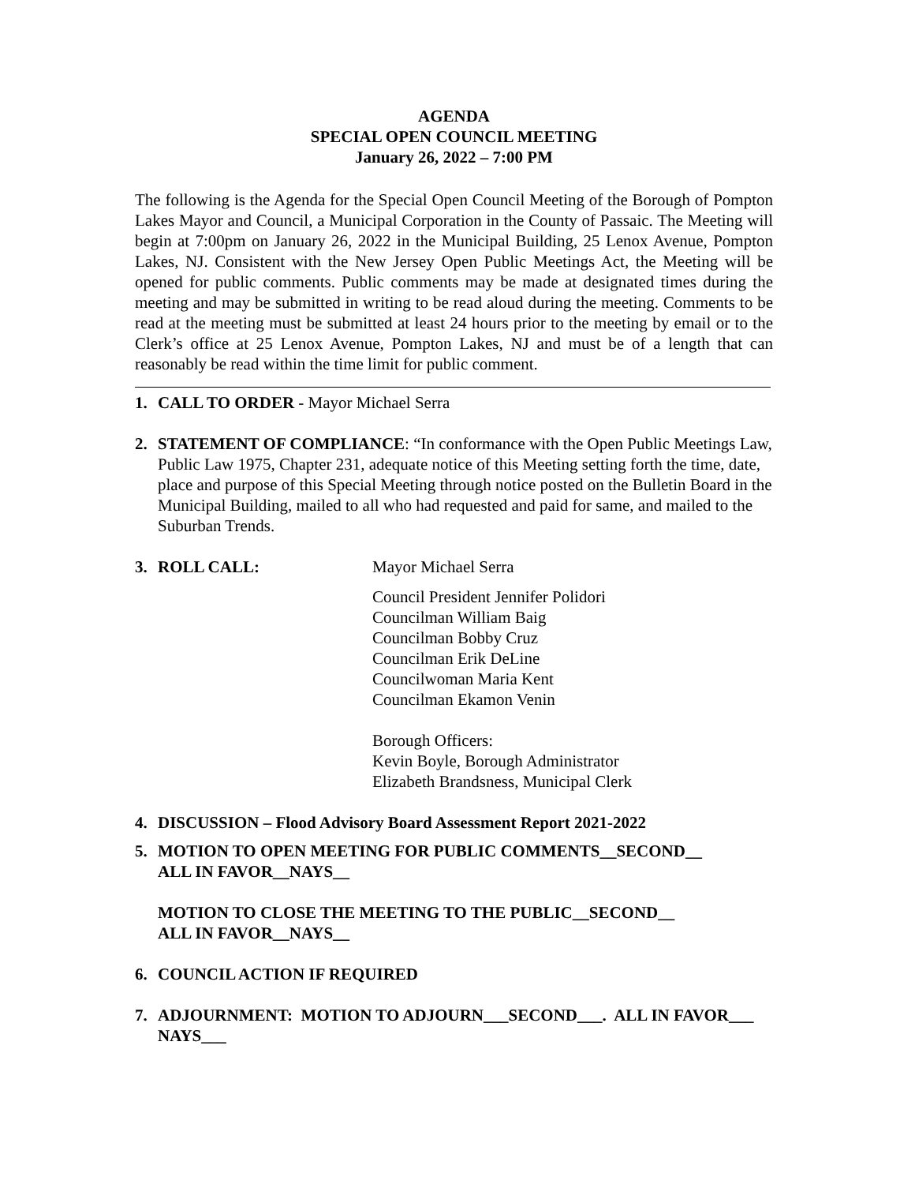AGENDA
SPECIAL OPEN COUNCIL MEETING
January 26, 2022 – 7:00 PM
The following is the Agenda for the Special Open Council Meeting of the Borough of Pompton Lakes Mayor and Council, a Municipal Corporation in the County of Passaic. The Meeting will begin at 7:00pm on January 26, 2022 in the Municipal Building, 25 Lenox Avenue, Pompton Lakes, NJ. Consistent with the New Jersey Open Public Meetings Act, the Meeting will be opened for public comments. Public comments may be made at designated times during the meeting and may be submitted in writing to be read aloud during the meeting. Comments to be read at the meeting must be submitted at least 24 hours prior to the meeting by email or to the Clerk’s office at 25 Lenox Avenue, Pompton Lakes, NJ and must be of a length that can reasonably be read within the time limit for public comment.
1. CALL TO ORDER - Mayor Michael Serra
2. STATEMENT OF COMPLIANCE: “In conformance with the Open Public Meetings Law, Public Law 1975, Chapter 231, adequate notice of this Meeting setting forth the time, date, place and purpose of this Special Meeting through notice posted on the Bulletin Board in the Municipal Building, mailed to all who had requested and paid for same, and mailed to the Suburban Trends.
3. ROLL CALL: Mayor Michael Serra
Council President Jennifer Polidori
Councilman William Baig
Councilman Bobby Cruz
Councilman Erik DeLine
Councilwoman Maria Kent
Councilman Ekamon Venin
Borough Officers:
Kevin Boyle, Borough Administrator
Elizabeth Brandsness, Municipal Clerk
4. DISCUSSION – Flood Advisory Board Assessment Report 2021-2022
5. MOTION TO OPEN MEETING FOR PUBLIC COMMENTS__SECOND__
ALL IN FAVOR__NAYS__
MOTION TO CLOSE THE MEETING TO THE PUBLIC__SECOND__
ALL IN FAVOR__NAYS__
6. COUNCIL ACTION IF REQUIRED
7. ADJOURNMENT: MOTION TO ADJOURN___SECOND___. ALL IN FAVOR___ NAYS___